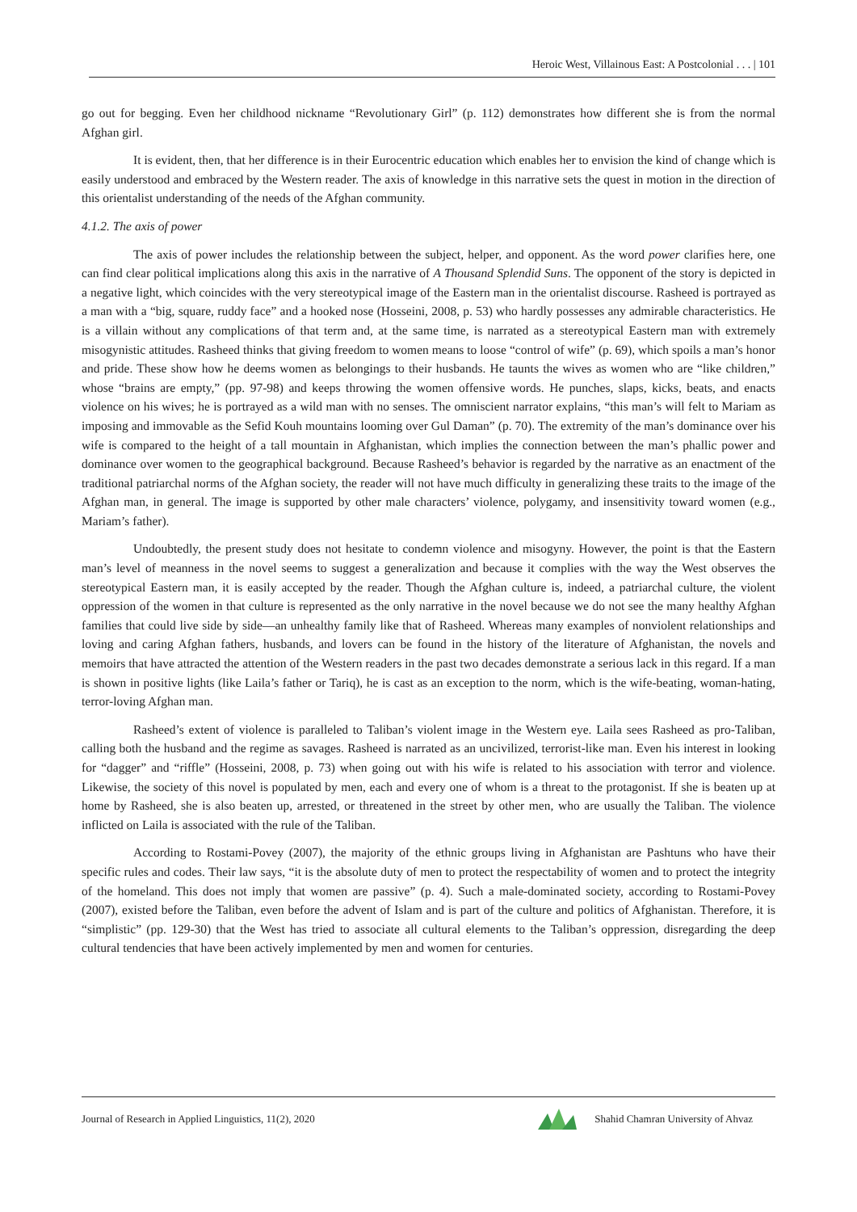Heroic West, Villainous East: A Postcolonial . . . | 101
go out for begging. Even her childhood nickname “Revolutionary Girl” (p. 112) demonstrates how different she is from the normal Afghan girl.
It is evident, then, that her difference is in their Eurocentric education which enables her to envision the kind of change which is easily understood and embraced by the Western reader. The axis of knowledge in this narrative sets the quest in motion in the direction of this orientalist understanding of the needs of the Afghan community.
4.1.2. The axis of power
The axis of power includes the relationship between the subject, helper, and opponent. As the word power clarifies here, one can find clear political implications along this axis in the narrative of A Thousand Splendid Suns. The opponent of the story is depicted in a negative light, which coincides with the very stereotypical image of the Eastern man in the orientalist discourse. Rasheed is portrayed as a man with a “big, square, ruddy face” and a hooked nose (Hosseini, 2008, p. 53) who hardly possesses any admirable characteristics. He is a villain without any complications of that term and, at the same time, is narrated as a stereotypical Eastern man with extremely misogynistic attitudes. Rasheed thinks that giving freedom to women means to loose “control of wife” (p. 69), which spoils a man’s honor and pride. These show how he deems women as belongings to their husbands. He taunts the wives as women who are “like children,” whose “brains are empty,” (pp. 97-98) and keeps throwing the women offensive words. He punches, slaps, kicks, beats, and enacts violence on his wives; he is portrayed as a wild man with no senses. The omniscient narrator explains, “this man’s will felt to Mariam as imposing and immovable as the Sefid Kouh mountains looming over Gul Daman” (p. 70). The extremity of the man’s dominance over his wife is compared to the height of a tall mountain in Afghanistan, which implies the connection between the man’s phallic power and dominance over women to the geographical background. Because Rasheed’s behavior is regarded by the narrative as an enactment of the traditional patriarchal norms of the Afghan society, the reader will not have much difficulty in generalizing these traits to the image of the Afghan man, in general. The image is supported by other male characters’ violence, polygamy, and insensitivity toward women (e.g., Mariam’s father).
Undoubtedly, the present study does not hesitate to condemn violence and misogyny. However, the point is that the Eastern man’s level of meanness in the novel seems to suggest a generalization and because it complies with the way the West observes the stereotypical Eastern man, it is easily accepted by the reader. Though the Afghan culture is, indeed, a patriarchal culture, the violent oppression of the women in that culture is represented as the only narrative in the novel because we do not see the many healthy Afghan families that could live side by side—an unhealthy family like that of Rasheed. Whereas many examples of nonviolent relationships and loving and caring Afghan fathers, husbands, and lovers can be found in the history of the literature of Afghanistan, the novels and memoirs that have attracted the attention of the Western readers in the past two decades demonstrate a serious lack in this regard. If a man is shown in positive lights (like Laila’s father or Tariq), he is cast as an exception to the norm, which is the wife-beating, woman-hating, terror-loving Afghan man.
Rasheed’s extent of violence is paralleled to Taliban’s violent image in the Western eye. Laila sees Rasheed as pro-Taliban, calling both the husband and the regime as savages. Rasheed is narrated as an uncivilized, terrorist-like man. Even his interest in looking for “dagger” and “riffle” (Hosseini, 2008, p. 73) when going out with his wife is related to his association with terror and violence. Likewise, the society of this novel is populated by men, each and every one of whom is a threat to the protagonist. If she is beaten up at home by Rasheed, she is also beaten up, arrested, or threatened in the street by other men, who are usually the Taliban. The violence inflicted on Laila is associated with the rule of the Taliban.
According to Rostami-Povey (2007), the majority of the ethnic groups living in Afghanistan are Pashtuns who have their specific rules and codes. Their law says, “it is the absolute duty of men to protect the respectability of women and to protect the integrity of the homeland. This does not imply that women are passive” (p. 4). Such a male-dominated society, according to Rostami-Povey (2007), existed before the Taliban, even before the advent of Islam and is part of the culture and politics of Afghanistan. Therefore, it is “simplistic” (pp. 129-30) that the West has tried to associate all cultural elements to the Taliban’s oppression, disregarding the deep cultural tendencies that have been actively implemented by men and women for centuries.
Journal of Research in Applied Linguistics, 11(2), 2020 Shahid Chamran University of Ahvaz